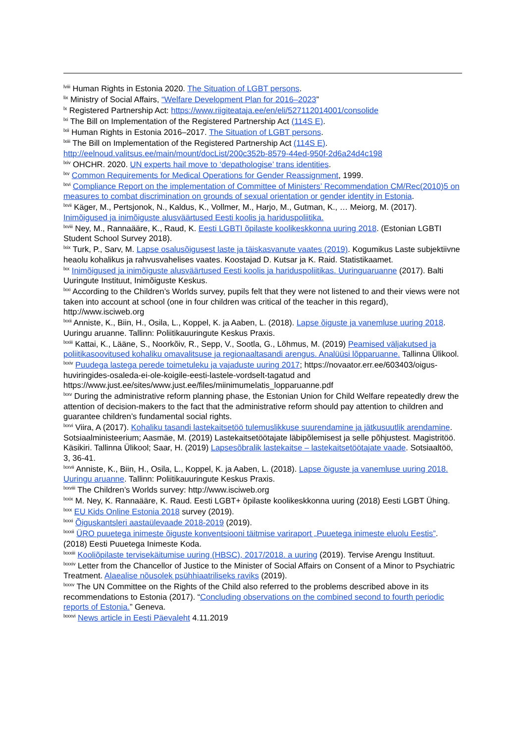<sup>lviii</sup> Human Rights in Estonia 2020. The Situation of LGBT persons.
<sup>lix</sup> Ministry of Social Affairs, “Welfare Development Plan for 2016–2023”
<sup>lx</sup> Registered Partnership Act: https://www.riigiteataja.ee/en/eli/527112014001/consolide
<sup>lxi</sup> The Bill on Implementation of the Registered Partnership Act (114S E).
<sup>lxii</sup> Human Rights in Estonia 2016–2017. The Situation of LGBT persons.
<sup>lxiii</sup> The Bill on Implementation of the Registered Partnership Act (114S E).
http://eelnoud.valitsus.ee/main/mount/docList/200c352b-8579-44ed-950f-2d6a24d4c198
<sup>lxiv</sup> OHCHR. 2020. UN experts hail move to ‘depathologise’ trans identities.
<sup>lxv</sup> Common Requirements for Medical Operations for Gender Reassignment, 1999.
<sup>lxvi</sup> Compliance Report on the implementation of Committee of Ministers’ Recommendation CM/Rec(2010)5 on measures to combat discrimination on grounds of sexual orientation or gender identity in Estonia.
<sup>lxvii</sup> Käger, M., Pertsjonok, N., Kaldus, K., Vollmer, M., Harjo, M., Gutman, K., … Meiorg, M. (2017). Inimõigused ja inimõiguste alusväärtused Eesti koolis ja hariduspoliitika.
<sup>lxviii</sup> Ney, M., Rannaääre, K., Raud, K. Eesti LGBTI õpilaste koolikeskkonna uuring 2018. (Estonian LGBTI Student School Survey 2018).
<sup>lxix</sup> Turk, P., Sarv, M. Lapse osalusõigusest laste ja täiskasvanute vaates (2019). Kogumikus Laste subjektiivne heaolu kohalikus ja rahvusvahelises vaates. Koostajad D. Kutsar ja K. Raid. Statistikaamet.
<sup>lxx</sup> Inimõigused ja inimõiguste alusväärtused Eesti koolis ja hariduspoliitikas. Uuringuaruanne (2017). Balti Uuringute Instituut, Inimõiguste Keskus.
<sup>lxxi</sup> According to the Children’s Worlds survey, pupils felt that they were not listened to and their views were not taken into account at school (one in four children was critical of the teacher in this regard), http://www.isciweb.org
<sup>lxxii</sup> Anniste, K., Biin, H., Osila, L., Koppel, K. ja Aaben, L. (2018). Lapse õiguste ja vanemluse uuring 2018. Uuringu aruanne. Tallinn: Poliitikauuringute Keskus Praxis.
<sup>lxxiii</sup> Kattai, K., Lääne, S., Noorkõiv, R., Sepp, V., Sootla, G., Lõhmus, M. (2019) Peamised väljakutsed ja poliitikasoovitused kohaliku omavalitsuse ja regionaaltasandi arengus. Analüüsi lõpparuanne. Tallinna Ülikool.
<sup>lxxiv</sup> Puudega lastega perede toimetuleku ja vajaduste uuring 2017; https://novaator.err.ee/603403/oigus-huviringides-osaleda-ei-ole-koigile-eesti-lastele-vordselt-tagatud and https://www.just.ee/sites/www.just.ee/files/miinimumelatis_lopparuanne.pdf
<sup>lxxv</sup> During the administrative reform planning phase, the Estonian Union for Child Welfare repeatedly drew the attention of decision-makers to the fact that the administrative reform should pay attention to children and guarantee children’s fundamental social rights.
<sup>lxxvi</sup> Viira, A (2017). Kohaliku tasandi lastekaitsetöö tulemuslikkuse suurendamine ja jätkusuutlik arendamine. Sotsiaalministeerium; Aasmäe, M. (2019) Lastekaitsetöötajate läbipõlemisest ja selle põhjustest. Magistritöö. Käsikiri. Tallinna Ülikool; Saar, H. (2019) Lapsesõbralik lastekaitse – lastekaitsetöötajate vaade. Sotsiaaltöö, 3, 36-41.
<sup>lxxvii</sup> Anniste, K., Biin, H., Osila, L., Koppel, K. ja Aaben, L. (2018). Lapse õiguste ja vanemluse uuring 2018. Uuringu aruanne. Tallinn: Poliitikauuringute Keskus Praxis.
<sup>lxxviii</sup> The Children’s Worlds survey: http://www.isciweb.org
<sup>lxxix</sup> M. Ney, K. Rannaääre, K. Raud. Eesti LGBT+ õpilaste koolikeskkonna uuring (2018) Eesti LGBT Ühing.
<sup>lxxx</sup> EU Kids Online Estonia 2018 survey (2019).
<sup>lxxxi</sup> Õiguskantsleri aastaülevaade 2018-2019 (2019).
<sup>lxxxii</sup> ÜRO puuetega inimeste õiguste konventsiooni täitmise variraport „Puuetega inimeste eluolu Eestis”. (2018) Eesti Puuetega Inimeste Koda.
<sup>lxxxiii</sup> Kooliõpilaste tervisekäitumise uuring (HBSC), 2017/2018. a uuring (2019). Tervise Arengu Instituut.
<sup>lxxxiv</sup> Letter from the Chancellor of Justice to the Minister of Social Affairs on Consent of a Minor to Psychiatric Treatment. Alaealise nõusolek psühhiaatriliseks raviks (2019).
<sup>lxxxv</sup> The UN Committee on the Rights of the Child also referred to the problems described above in its recommendations to Estonia (2017). “Concluding observations on the combined second to fourth periodic reports of Estonia.” Geneva.
<sup>lxxxvi</sup> News article in Eesti Päevaleht 4.11.2019